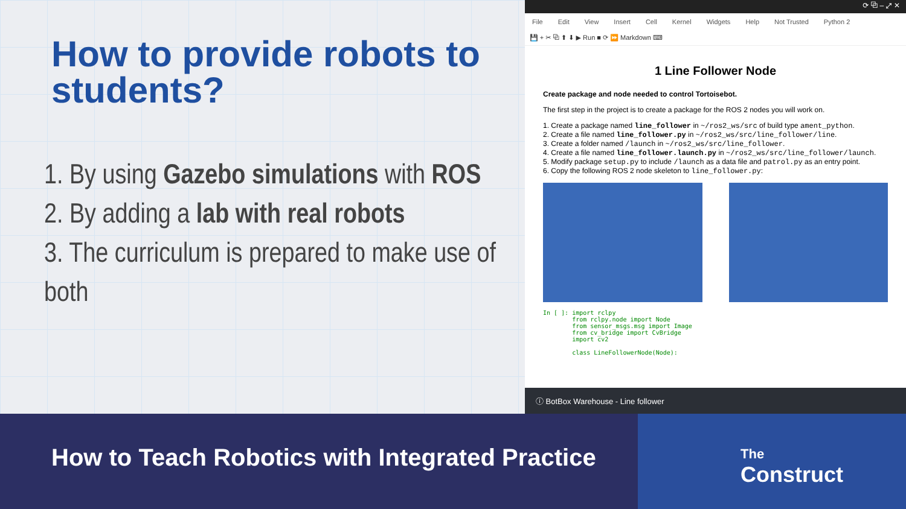How to provide robots to students?
1. By using Gazebo simulations with ROS
2. By adding a lab with real robots
3. The curriculum is prepared to make use of both
⟳ ⧉ – ⤢ ✕
File Edit View Insert Cell Kernel Widgets Help Not Trusted Python 2
💾 + ✂ ⧉ ⬆ ⬇ ▶ Run ■ ⟳ ⏩ Markdown ⌨
1 Line Follower Node
Create package and node needed to control Tortoisebot.
The first step in the project is to create a package for the ROS 2 nodes you will work on.
1. Create a package named line_follower in ~/ros2_ws/src of build type ament_python.
2. Create a file named line_follower.py in ~/ros2_ws/src/line_follower/line.
3. Create a folder named /launch in ~/ros2_ws/src/line_follower.
4. Create a file named line_follower.launch.py in ~/ros2_ws/src/line_follower/launch.
5. Modify package setup.py to include /launch as a data file and patrol.py as an entry point.
6. Copy the following ROS 2 node skeleton to line_follower.py:
In [ ]: import rclpy
        from rclpy.node import Node
        from sensor_msgs.msg import Image
        from cv_bridge import CvBridge
        import cv2

        class LineFollowerNode(Node):
ⓘ BotBox Warehouse - Line follower
How to Teach Robotics with Integrated Practice
The
Construct